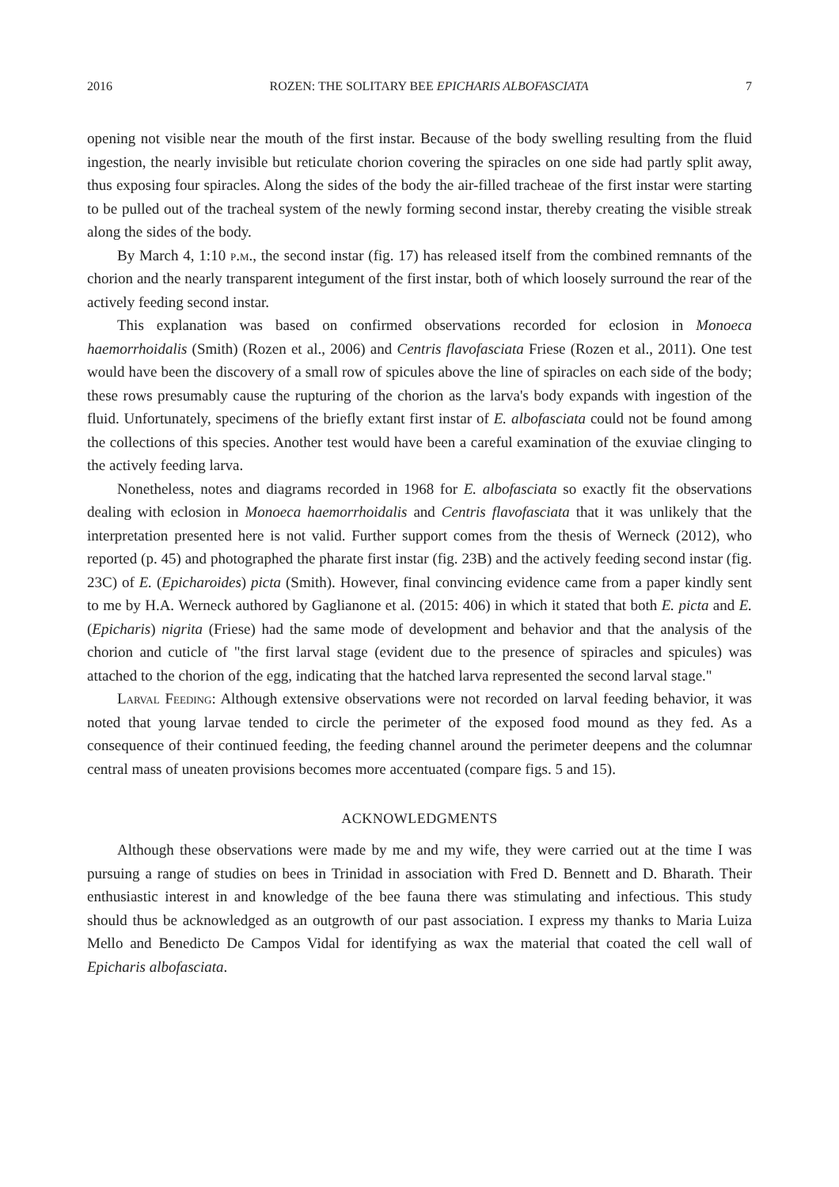2016 ROZEN: THE SOLITARY BEE EPICHARIS ALBOFASCIATA 7
opening not visible near the mouth of the first instar. Because of the body swelling resulting from the fluid ingestion, the nearly invisible but reticulate chorion covering the spiracles on one side had partly split away, thus exposing four spiracles. Along the sides of the body the air-filled tracheae of the first instar were starting to be pulled out of the tracheal system of the newly forming second instar, thereby creating the visible streak along the sides of the body.
By March 4, 1:10 p.m., the second instar (fig. 17) has released itself from the combined remnants of the chorion and the nearly transparent integument of the first instar, both of which loosely surround the rear of the actively feeding second instar.
This explanation was based on confirmed observations recorded for eclosion in Monoeca haemorrhoidalis (Smith) (Rozen et al., 2006) and Centris flavofasciata Friese (Rozen et al., 2011). One test would have been the discovery of a small row of spicules above the line of spiracles on each side of the body; these rows presumably cause the rupturing of the chorion as the larva's body expands with ingestion of the fluid. Unfortunately, specimens of the briefly extant first instar of E. albofasciata could not be found among the collections of this species. Another test would have been a careful examination of the exuviae clinging to the actively feeding larva.
Nonetheless, notes and diagrams recorded in 1968 for E. albofasciata so exactly fit the observations dealing with eclosion in Monoeca haemorrhoidalis and Centris flavofasciata that it was unlikely that the interpretation presented here is not valid. Further support comes from the thesis of Werneck (2012), who reported (p. 45) and photographed the pharate first instar (fig. 23B) and the actively feeding second instar (fig. 23C) of E. (Epicharoides) picta (Smith). However, final convincing evidence came from a paper kindly sent to me by H.A. Werneck authored by Gaglianone et al. (2015: 406) in which it stated that both E. picta and E. (Epicharis) nigrita (Friese) had the same mode of development and behavior and that the analysis of the chorion and cuticle of "the first larval stage (evident due to the presence of spiracles and spicules) was attached to the chorion of the egg, indicating that the hatched larva represented the second larval stage."
Larval Feeding: Although extensive observations were not recorded on larval feeding behavior, it was noted that young larvae tended to circle the perimeter of the exposed food mound as they fed. As a consequence of their continued feeding, the feeding channel around the perimeter deepens and the columnar central mass of uneaten provisions becomes more accentuated (compare figs. 5 and 15).
ACKNOWLEDGMENTS
Although these observations were made by me and my wife, they were carried out at the time I was pursuing a range of studies on bees in Trinidad in association with Fred D. Bennett and D. Bharath. Their enthusiastic interest in and knowledge of the bee fauna there was stimulating and infectious. This study should thus be acknowledged as an outgrowth of our past association. I express my thanks to Maria Luiza Mello and Benedicto De Campos Vidal for identifying as wax the material that coated the cell wall of Epicharis albofasciata.